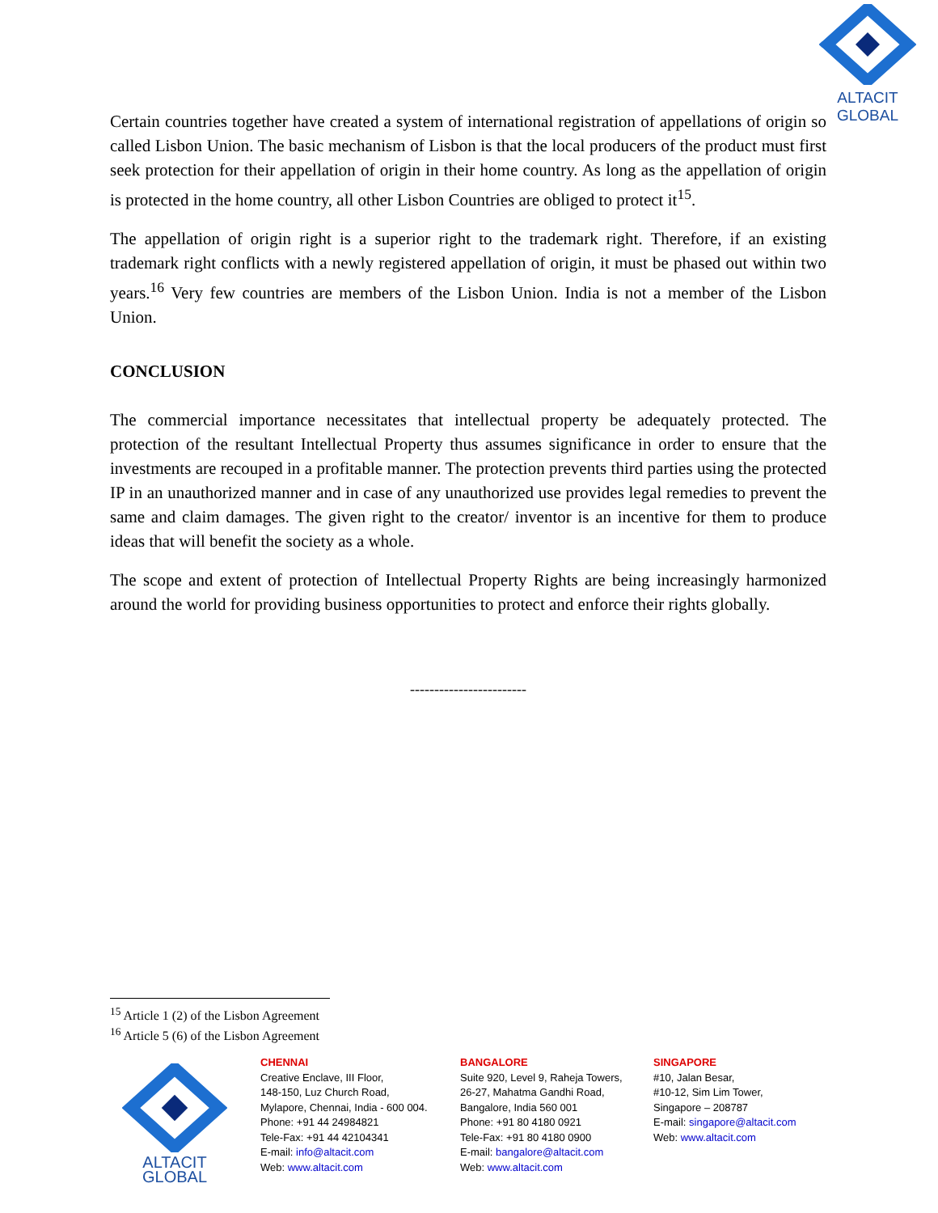ALTACIT GLOBAL
Certain countries together have created a system of international registration of appellations of origin so called Lisbon Union. The basic mechanism of Lisbon is that the local producers of the product must first seek protection for their appellation of origin in their home country. As long as the appellation of origin is protected in the home country, all other Lisbon Countries are obliged to protect it<sup>15</sup>.
The appellation of origin right is a superior right to the trademark right. Therefore, if an existing trademark right conflicts with a newly registered appellation of origin, it must be phased out within two years.<sup>16</sup> Very few countries are members of the Lisbon Union. India is not a member of the Lisbon Union.
CONCLUSION
The commercial importance necessitates that intellectual property be adequately protected. The protection of the resultant Intellectual Property thus assumes significance in order to ensure that the investments are recouped in a profitable manner. The protection prevents third parties using the protected IP in an unauthorized manner and in case of any unauthorized use provides legal remedies to prevent the same and claim damages. The given right to the creator/ inventor is an incentive for them to produce ideas that will benefit the society as a whole.
The scope and extent of protection of Intellectual Property Rights are being increasingly harmonized around the world for providing business opportunities to protect and enforce their rights globally.
------------------------
<sup>15</sup> Article 1 (2) of the Lisbon Agreement
<sup>16</sup> Article 5 (6) of the Lisbon Agreement
ALTACIT GLOBAL
CHENNAI
Creative Enclave, III Floor,
148-150, Luz Church Road,
Mylapore, Chennai, India - 600 004.
Phone: +91 44 24984821
Tele-Fax: +91 44 42104341
E-mail: info@altacit.com
Web: www.altacit.com
BANGALORE
Suite 920, Level 9, Raheja Towers,
26-27, Mahatma Gandhi Road,
Bangalore, India 560 001
Phone: +91 80 4180 0921
Tele-Fax: +91 80 4180 0900
E-mail: bangalore@altacit.com
Web: www.altacit.com
SINGAPORE
#10, Jalan Besar,
#10-12, Sim Lim Tower,
Singapore – 208787
E-mail: singapore@altacit.com
Web: www.altacit.com